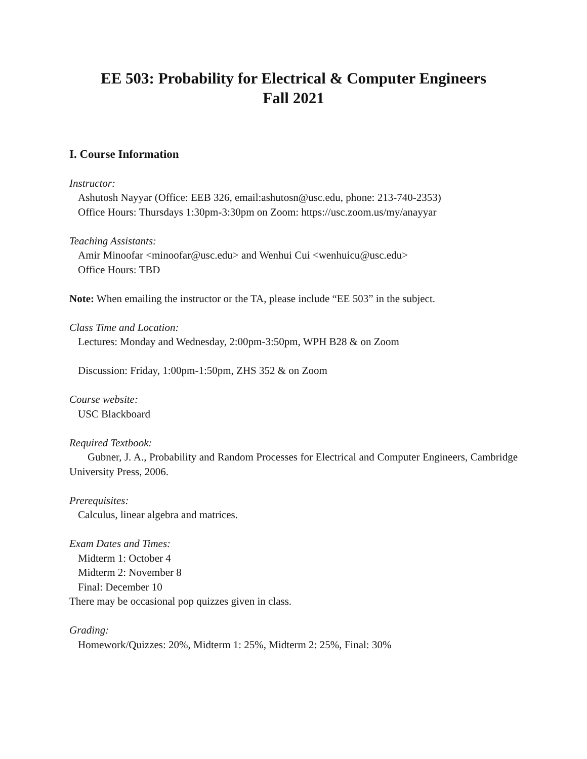EE 503: Probability for Electrical & Computer Engineers
Fall 2021
I. Course Information
Instructor:
Ashutosh Nayyar (Office: EEB 326, email:ashutosn@usc.edu, phone: 213-740-2353)
Office Hours: Thursdays 1:30pm-3:30pm on Zoom: https://usc.zoom.us/my/anayyar
Teaching Assistants:
Amir Minoofar <minoofar@usc.edu> and Wenhui Cui <wenhuicu@usc.edu>
Office Hours: TBD
Note: When emailing the instructor or the TA, please include “EE 503” in the subject.
Class Time and Location:
Lectures: Monday and Wednesday, 2:00pm-3:50pm, WPH B28 & on Zoom
Discussion: Friday, 1:00pm-1:50pm, ZHS 352 & on Zoom
Course website:
USC Blackboard
Required Textbook:
Gubner, J. A., Probability and Random Processes for Electrical and Computer Engineers, Cambridge University Press, 2006.
Prerequisites:
Calculus, linear algebra and matrices.
Exam Dates and Times:
Midterm 1: October 4
Midterm 2: November 8
Final: December 10
There may be occasional pop quizzes given in class.
Grading:
Homework/Quizzes: 20%, Midterm 1: 25%, Midterm 2: 25%, Final: 30%